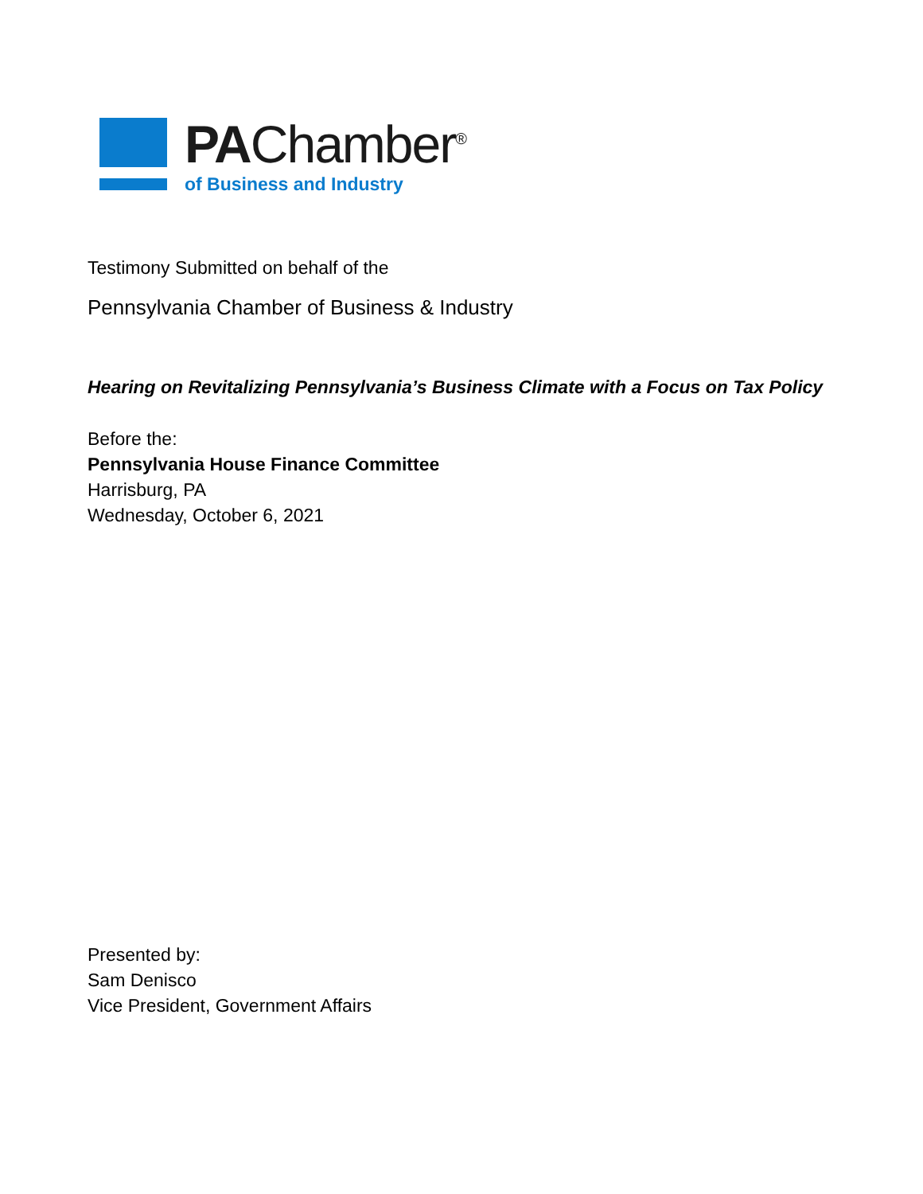PAChamber<sup>®</sup>
of Business and Industry
Testimony Submitted on behalf of the
Pennsylvania Chamber of Business & Industry
Hearing on Revitalizing Pennsylvania’s Business Climate with a Focus on Tax Policy
Before the:
Pennsylvania House Finance Committee
Harrisburg, PA
Wednesday, October 6, 2021
Presented by:
Sam Denisco
Vice President, Government Affairs